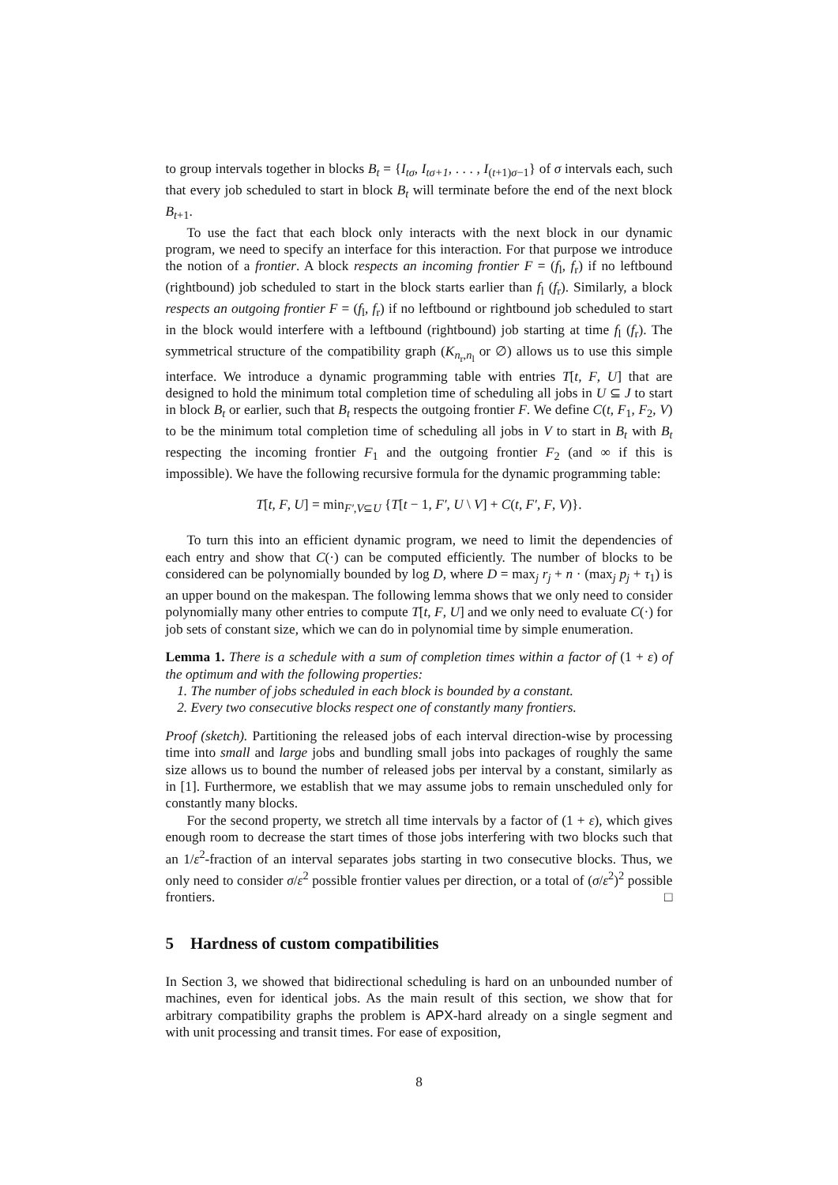to group intervals together in blocks B<sub>t</sub> = {I<sub>tσ</sub>, I<sub>tσ+1</sub>, . . . , I<sub>(t+1)σ−1</sub>} of σ intervals each, such that every job scheduled to start in block B<sub>t</sub> will terminate before the end of the next block B<sub>t+1</sub>.
To use the fact that each block only interacts with the next block in our dynamic program, we need to specify an interface for this interaction. For that purpose we introduce the notion of a frontier. A block respects an incoming frontier F = (f<sub>l</sub>, f<sub>r</sub>) if no leftbound (rightbound) job scheduled to start in the block starts earlier than f<sub>l</sub> (f<sub>r</sub>). Similarly, a block respects an outgoing frontier F = (f<sub>l</sub>, f<sub>r</sub>) if no leftbound or rightbound job scheduled to start in the block would interfere with a leftbound (rightbound) job starting at time f<sub>l</sub> (f<sub>r</sub>). The symmetrical structure of the compatibility graph (K<sub>n<sub>r</sub>,n<sub>l</sub></sub> or ∅) allows us to use this simple interface. We introduce a dynamic programming table with entries T[t, F, U] that are designed to hold the minimum total completion time of scheduling all jobs in U ⊆ J to start in block B<sub>t</sub> or earlier, such that B<sub>t</sub> respects the outgoing frontier F. We define C(t, F<sub>1</sub>, F<sub>2</sub>, V) to be the minimum total completion time of scheduling all jobs in V to start in B<sub>t</sub> with B<sub>t</sub> respecting the incoming frontier F<sub>1</sub> and the outgoing frontier F<sub>2</sub> (and ∞ if this is impossible). We have the following recursive formula for the dynamic programming table:
T[t, F, U] = min<sub>F′,V⊆U</sub> {T[t − 1, F′, U \ V] + C(t, F′, F, V)}.
To turn this into an efficient dynamic program, we need to limit the dependencies of each entry and show that C(·) can be computed efficiently. The number of blocks to be considered can be polynomially bounded by log D, where D = max<sub>j</sub> r<sub>j</sub> + n · (max<sub>j</sub> p<sub>j</sub> + τ<sub>1</sub>) is an upper bound on the makespan. The following lemma shows that we only need to consider polynomially many other entries to compute T[t, F, U] and we only need to evaluate C(·) for job sets of constant size, which we can do in polynomial time by simple enumeration.
Lemma 1. There is a schedule with a sum of completion times within a factor of (1 + ε) of the optimum and with the following properties:
1. The number of jobs scheduled in each block is bounded by a constant.
2. Every two consecutive blocks respect one of constantly many frontiers.
Proof (sketch). Partitioning the released jobs of each interval direction-wise by processing time into small and large jobs and bundling small jobs into packages of roughly the same size allows us to bound the number of released jobs per interval by a constant, similarly as in [1]. Furthermore, we establish that we may assume jobs to remain unscheduled only for constantly many blocks.
For the second property, we stretch all time intervals by a factor of (1 + ε), which gives enough room to decrease the start times of those jobs interfering with two blocks such that an 1/ε<sup>2</sup>-fraction of an interval separates jobs starting in two consecutive blocks. Thus, we only need to consider σ/ε<sup>2</sup> possible frontier values per direction, or a total of (σ/ε<sup>2</sup>)<sup>2</sup> possible frontiers. □
5 Hardness of custom compatibilities
In Section 3, we showed that bidirectional scheduling is hard on an unbounded number of machines, even for identical jobs. As the main result of this section, we show that for arbitrary compatibility graphs the problem is APX-hard already on a single segment and with unit processing and transit times. For ease of exposition,
8